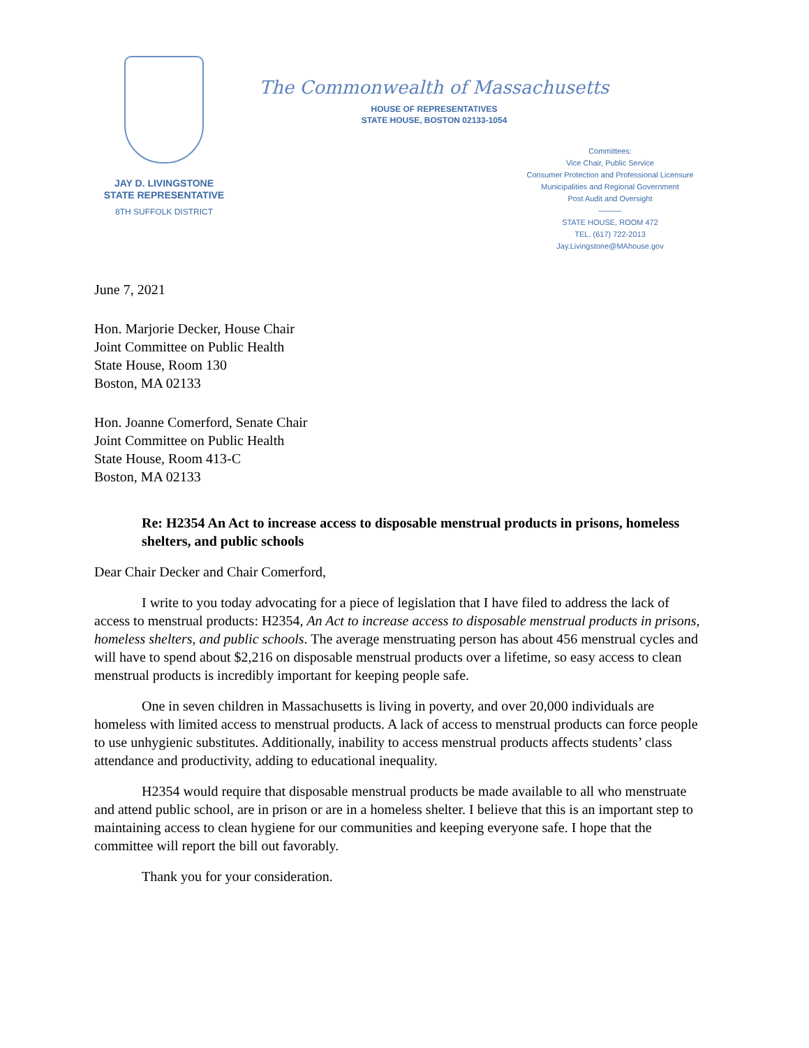JAY D. LIVINGSTONE
STATE REPRESENTATIVE
8TH SUFFOLK DISTRICT
The Commonwealth of Massachusetts
HOUSE OF REPRESENTATIVES
STATE HOUSE, BOSTON 02133-1054
Committees:
Vice Chair, Public Service
Consumer Protection and Professional Licensure
Municipalities and Regional Government
Post Audit and Oversight
———
STATE HOUSE, ROOM 472
TEL. (617) 722-2013
Jay.Livingstone@MAhouse.gov
June 7, 2021
Hon. Marjorie Decker, House Chair
Joint Committee on Public Health
State House, Room 130
Boston, MA 02133
Hon. Joanne Comerford, Senate Chair
Joint Committee on Public Health
State House, Room 413-C
Boston, MA 02133
Re: H2354 An Act to increase access to disposable menstrual products in prisons, homeless shelters, and public schools
Dear Chair Decker and Chair Comerford,
I write to you today advocating for a piece of legislation that I have filed to address the lack of access to menstrual products: H2354, An Act to increase access to disposable menstrual products in prisons, homeless shelters, and public schools. The average menstruating person has about 456 menstrual cycles and will have to spend about $2,216 on disposable menstrual products over a lifetime, so easy access to clean menstrual products is incredibly important for keeping people safe.
One in seven children in Massachusetts is living in poverty, and over 20,000 individuals are homeless with limited access to menstrual products. A lack of access to menstrual products can force people to use unhygienic substitutes. Additionally, inability to access menstrual products affects students’ class attendance and productivity, adding to educational inequality.
H2354 would require that disposable menstrual products be made available to all who menstruate and attend public school, are in prison or are in a homeless shelter. I believe that this is an important step to maintaining access to clean hygiene for our communities and keeping everyone safe. I hope that the committee will report the bill out favorably.
Thank you for your consideration.